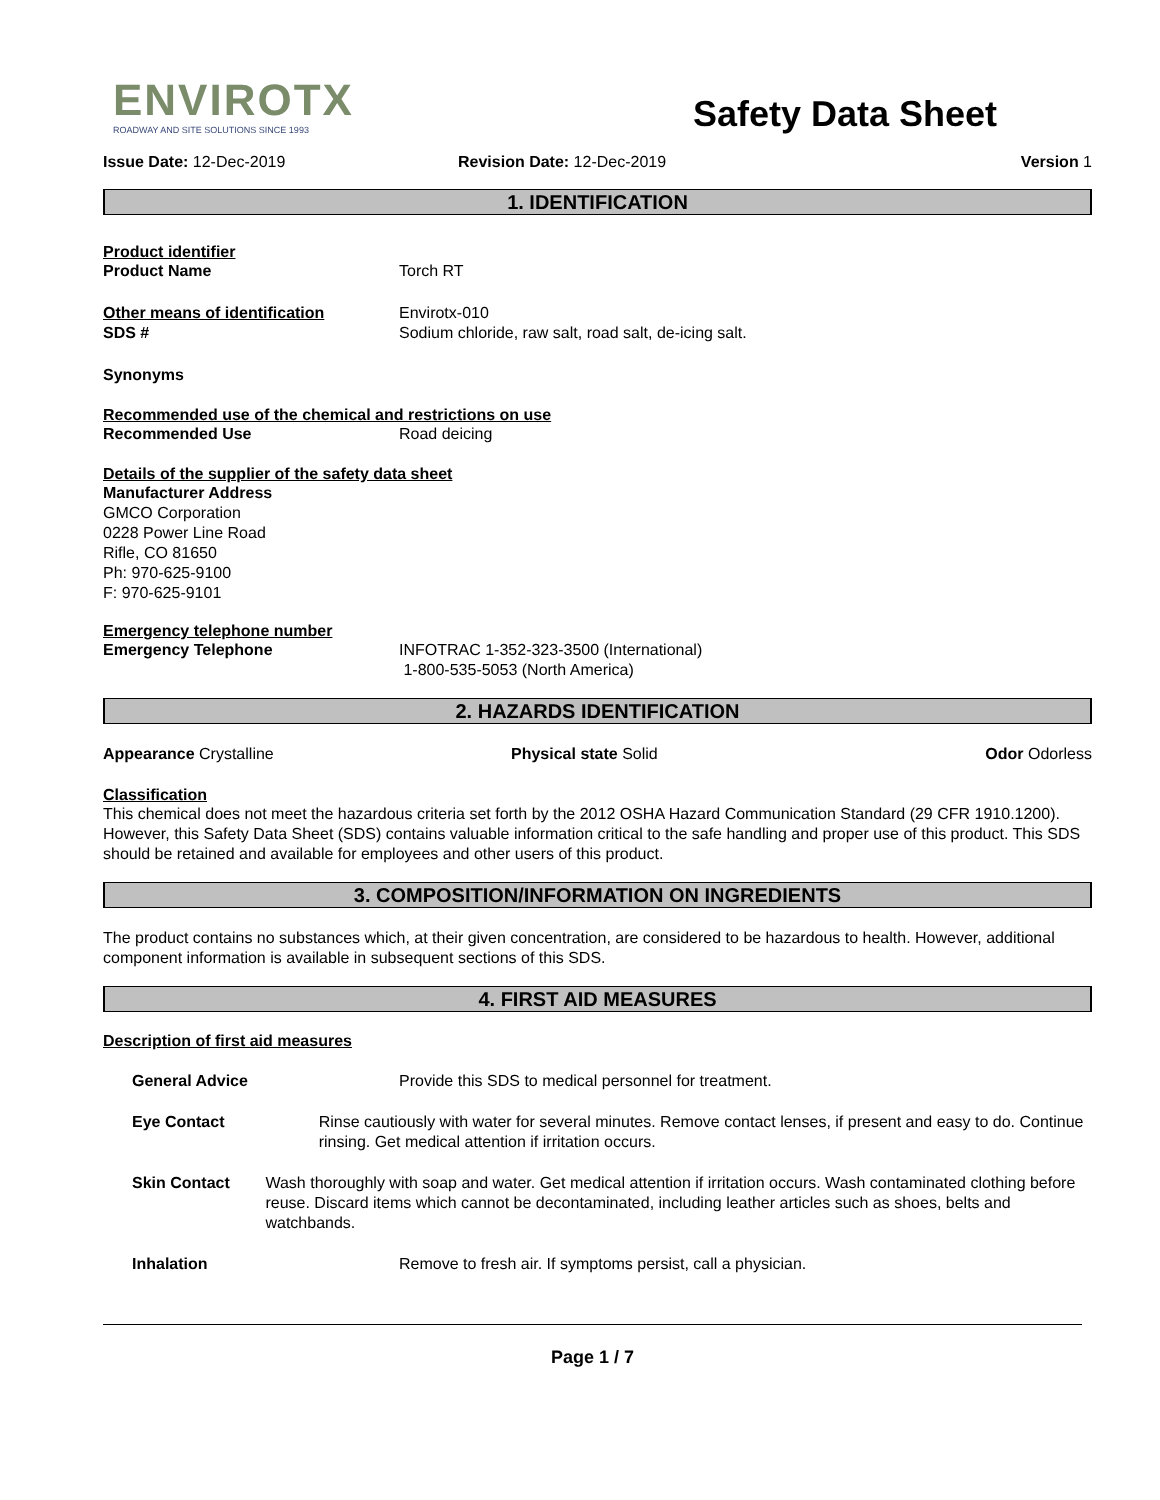ENVIROTX
ROADWAY AND SITE SOLUTIONS SINCE 1993
Safety Data Sheet
Issue Date: 12-Dec-2019 Revision Date: 12-Dec-2019 Version 1
1. IDENTIFICATION
Product identifier
Product Name Torch RT
Other means of identification Envirotx-010
SDS # Sodium chloride, raw salt, road salt, de-icing salt.
Synonyms
Recommended use of the chemical and restrictions on use
Recommended Use Road deicing
Details of the supplier of the safety data sheet
Manufacturer Address
GMCO Corporation
0228 Power Line Road
Rifle, CO 81650
Ph: 970-625-9100
F: 970-625-9101
Emergency telephone number
Emergency Telephone INFOTRAC 1-352-323-3500 (International)
1-800-535-5053 (North America)
2. HAZARDS IDENTIFICATION
Appearance Crystalline Physical state Solid Odor Odorless
Classification
This chemical does not meet the hazardous criteria set forth by the 2012 OSHA Hazard Communication Standard (29 CFR 1910.1200). However, this Safety Data Sheet (SDS) contains valuable information critical to the safe handling and proper use of this product. This SDS should be retained and available for employees and other users of this product.
3. COMPOSITION/INFORMATION ON INGREDIENTS
The product contains no substances which, at their given concentration, are considered to be hazardous to health. However, additional component information is available in subsequent sections of this SDS.
4. FIRST AID MEASURES
Description of first aid measures
General Advice Provide this SDS to medical personnel for treatment.
Eye Contact Rinse cautiously with water for several minutes. Remove contact lenses, if present and easy to do. Continue rinsing. Get medical attention if irritation occurs.
Skin Contact Wash thoroughly with soap and water. Get medical attention if irritation occurs. Wash contaminated clothing before reuse. Discard items which cannot be decontaminated, including leather articles such as shoes, belts and watchbands.
Inhalation Remove to fresh air. If symptoms persist, call a physician.
Page 1 / 7